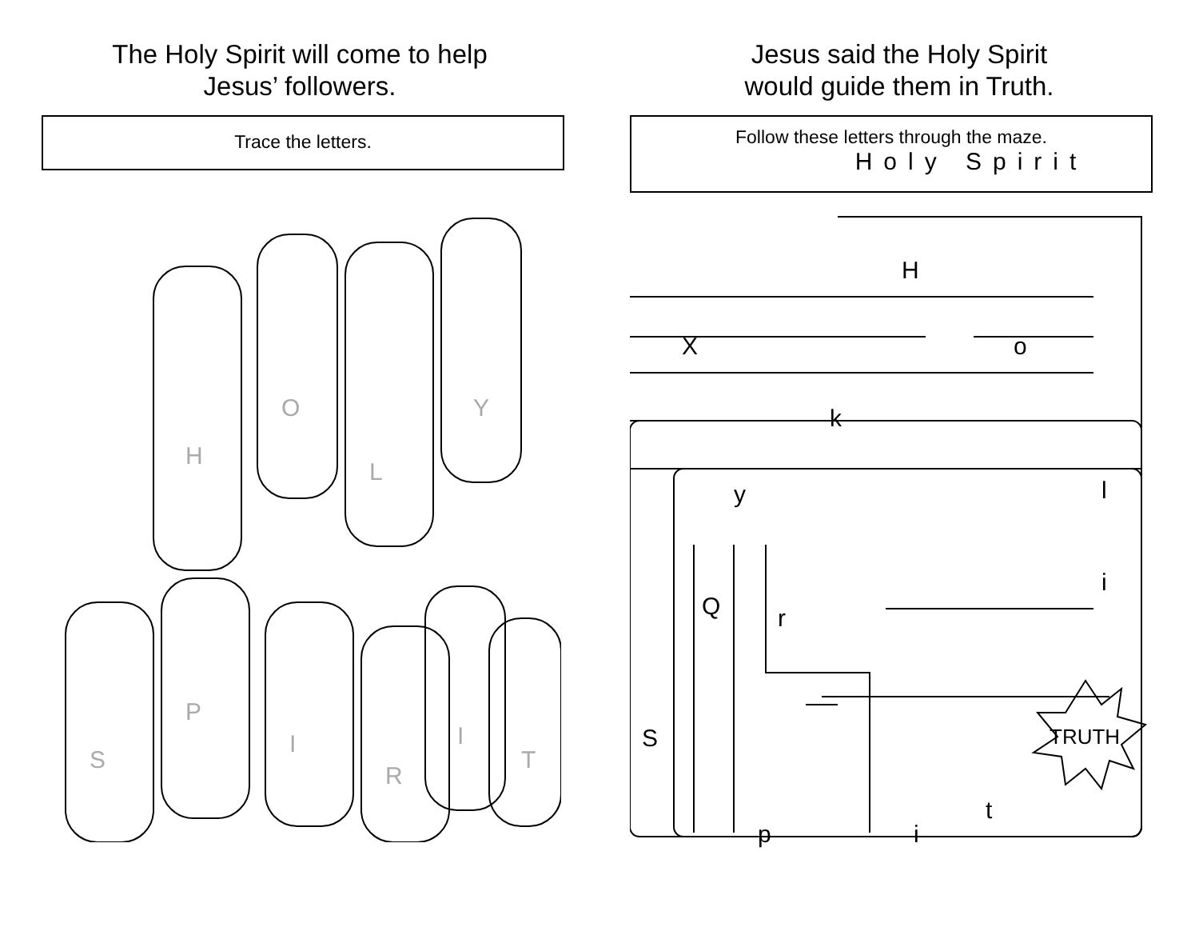The Holy Spirit will come to help
Jesus’ followers.
Trace the letters.
H
O
L
Y
S
P
I
R
I
T
Jesus said the Holy Spirit
would guide them in Truth.
Follow these letters through the maze.
Holy Spirit
H
X o
k
y l
i
Q r
S
p i
t
TRUTH